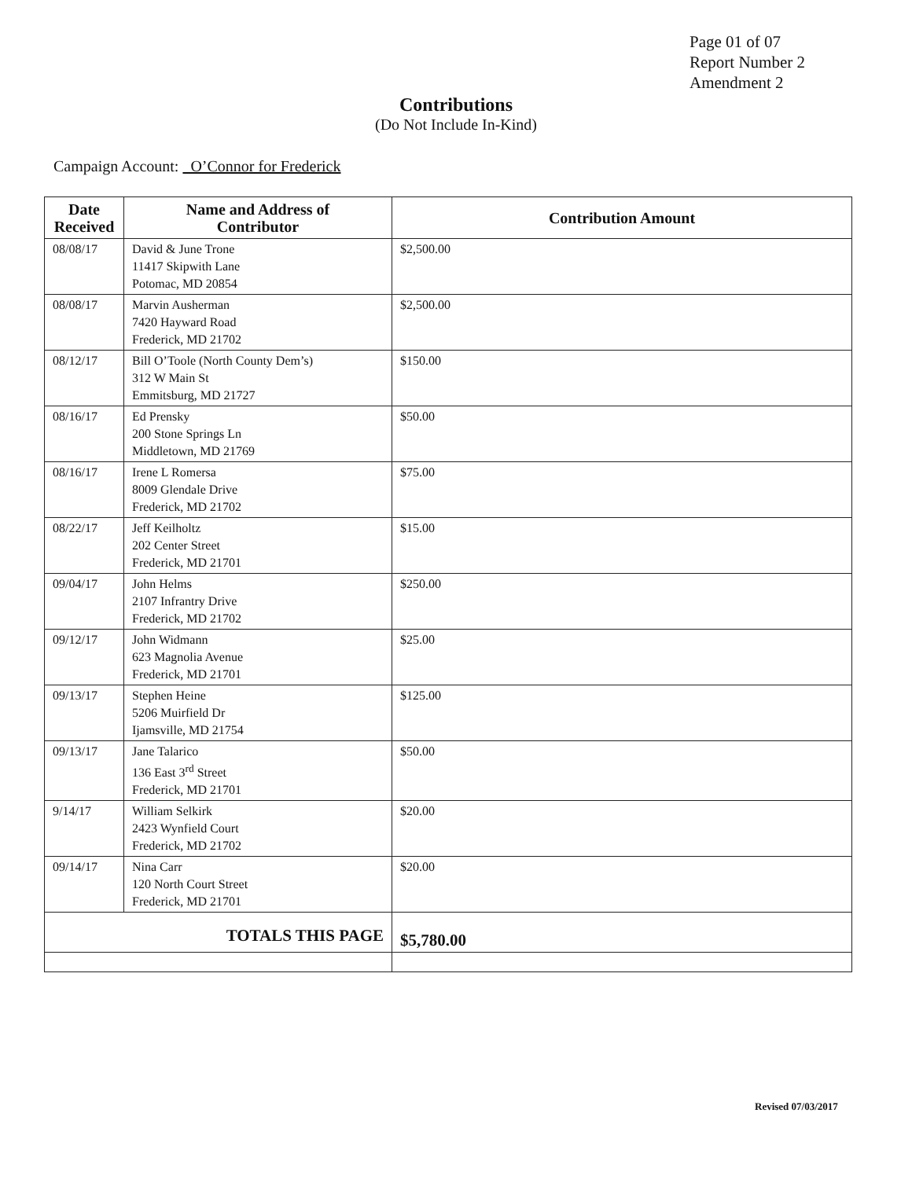Page 01 of 07
Report Number 2
Amendment 2
Contributions
(Do Not Include In-Kind)
Campaign Account: O’Connor for Frederick
| Date Received | Name and Address of Contributor | Contribution Amount |
| --- | --- | --- |
| 08/08/17 | David & June Trone 11417 Skipwith Lane Potomac, MD 20854 | $2,500.00 |
| 08/08/17 | Marvin Ausherman 7420 Hayward Road Frederick, MD 21702 | $2,500.00 |
| 08/12/17 | Bill O’Toole (North County Dem’s) 312 W Main St Emmitsburg, MD 21727 | $150.00 |
| 08/16/17 | Ed Prensky 200 Stone Springs Ln Middletown, MD 21769 | $50.00 |
| 08/16/17 | Irene L Romersa 8009 Glendale Drive Frederick, MD 21702 | $75.00 |
| 08/22/17 | Jeff Keilholtz 202 Center Street Frederick, MD 21701 | $15.00 |
| 09/04/17 | John Helms 2107 Infrantry Drive Frederick, MD 21702 | $250.00 |
| 09/12/17 | John Widmann 623 Magnolia Avenue Frederick, MD 21701 | $25.00 |
| 09/13/17 | Stephen Heine 5206 Muirfield Dr Ijamsville, MD 21754 | $125.00 |
| 09/13/17 | Jane Talarico 136 East 3<sup>rd</sup> Street Frederick, MD 21701 | $50.00 |
| 9/14/17 | William Selkirk 2423 Wynfield Court Frederick, MD 21702 | $20.00 |
| 09/14/17 | Nina Carr 120 North Court Street Frederick, MD 21701 | $20.00 |
| TOTALS THIS PAGE | | $5,780.00 |
Revised 07/03/2017